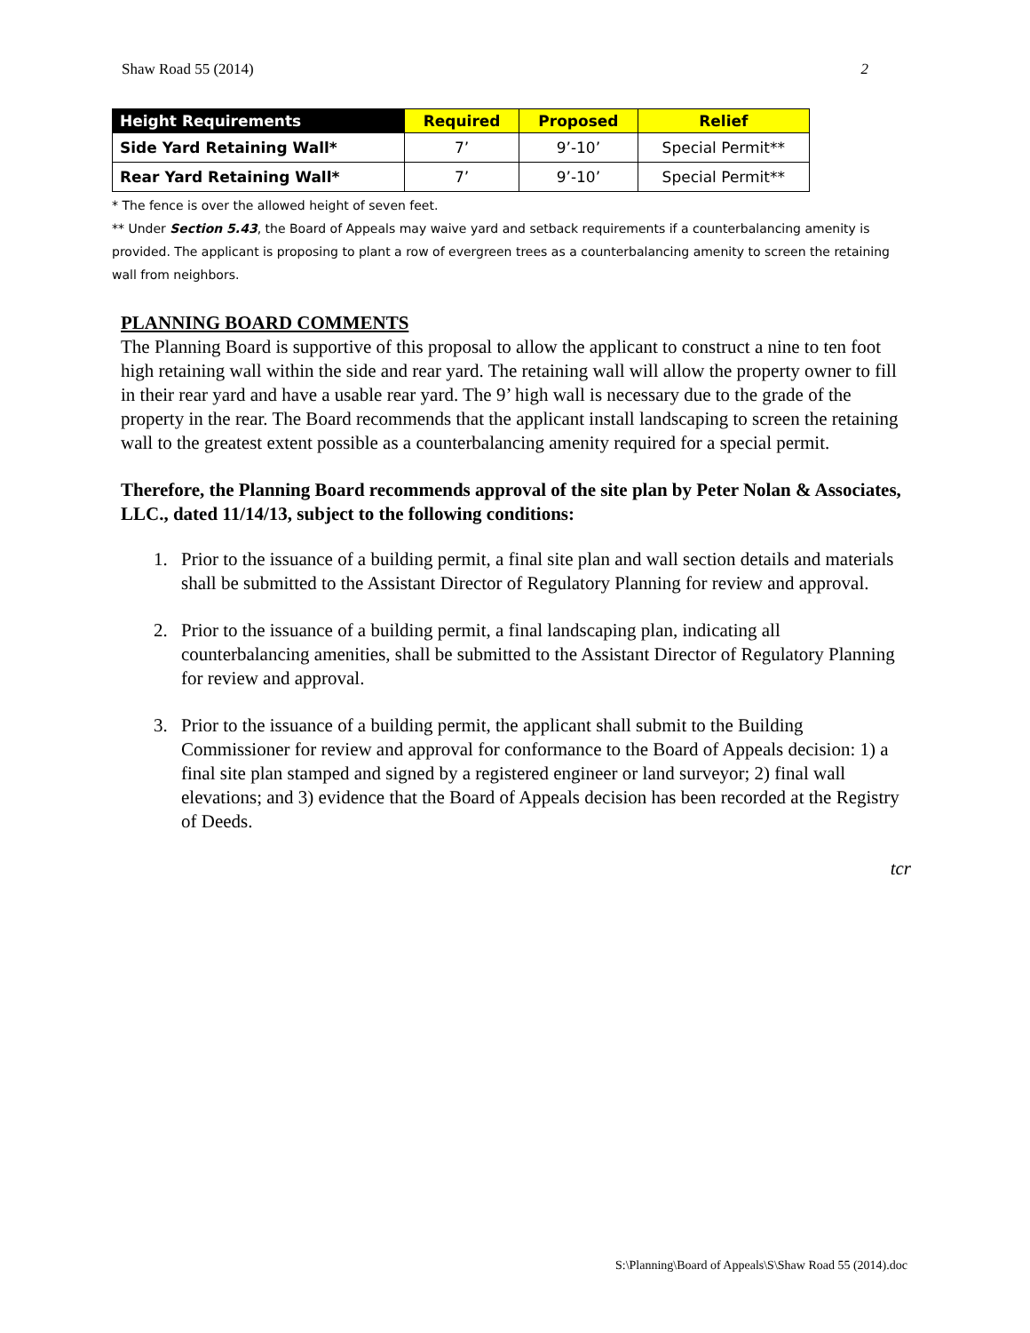Shaw Road 55 (2014) 2
| Height Requirements | Required | Proposed | Relief |
| --- | --- | --- | --- |
| Side Yard Retaining Wall* | 7’ | 9’-10’ | Special Permit** |
| Rear Yard Retaining Wall* | 7’ | 9’-10’ | Special Permit** |
* The fence is over the allowed height of seven feet.
** Under Section 5.43, the Board of Appeals may waive yard and setback requirements if a counterbalancing amenity is provided. The applicant is proposing to plant a row of evergreen trees as a counterbalancing amenity to screen the retaining wall from neighbors.
PLANNING BOARD COMMENTS
The Planning Board is supportive of this proposal to allow the applicant to construct a nine to ten foot high retaining wall within the side and rear yard. The retaining wall will allow the property owner to fill in their rear yard and have a usable rear yard. The 9’ high wall is necessary due to the grade of the property in the rear. The Board recommends that the applicant install landscaping to screen the retaining wall to the greatest extent possible as a counterbalancing amenity required for a special permit.
Therefore, the Planning Board recommends approval of the site plan by Peter Nolan & Associates, LLC., dated 11/14/13, subject to the following conditions:
1. Prior to the issuance of a building permit, a final site plan and wall section details and materials shall be submitted to the Assistant Director of Regulatory Planning for review and approval.
2. Prior to the issuance of a building permit, a final landscaping plan, indicating all counterbalancing amenities, shall be submitted to the Assistant Director of Regulatory Planning for review and approval.
3. Prior to the issuance of a building permit, the applicant shall submit to the Building Commissioner for review and approval for conformance to the Board of Appeals decision: 1) a final site plan stamped and signed by a registered engineer or land surveyor; 2) final wall elevations; and 3) evidence that the Board of Appeals decision has been recorded at the Registry of Deeds.
tcr
S:\Planning\Board of Appeals\S\Shaw Road 55 (2014).doc